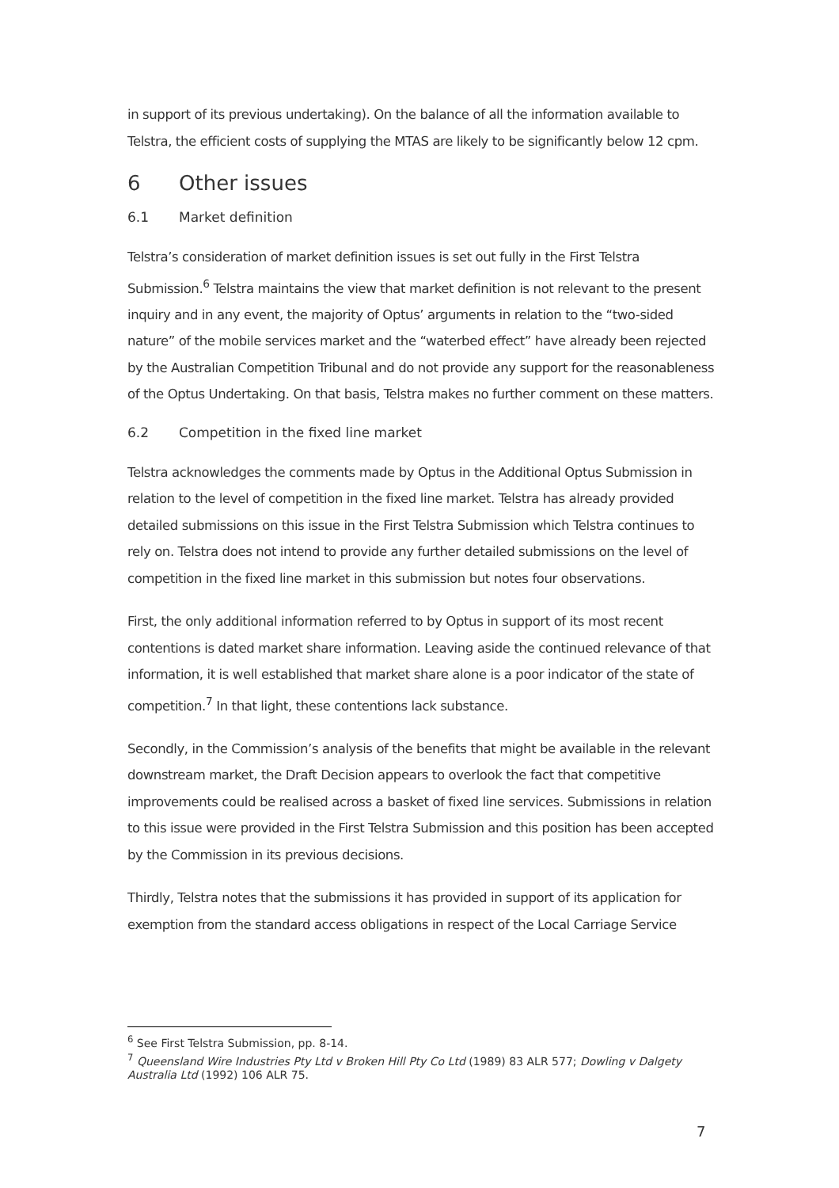in support of its previous undertaking). On the balance of all the information available to Telstra, the efficient costs of supplying the MTAS are likely to be significantly below 12 cpm.
6 Other issues
6.1 Market definition
Telstra’s consideration of market definition issues is set out fully in the First Telstra Submission.<sup>6</sup> Telstra maintains the view that market definition is not relevant to the present inquiry and in any event, the majority of Optus’ arguments in relation to the “two-sided nature” of the mobile services market and the “waterbed effect” have already been rejected by the Australian Competition Tribunal and do not provide any support for the reasonableness of the Optus Undertaking. On that basis, Telstra makes no further comment on these matters.
6.2 Competition in the fixed line market
Telstra acknowledges the comments made by Optus in the Additional Optus Submission in relation to the level of competition in the fixed line market. Telstra has already provided detailed submissions on this issue in the First Telstra Submission which Telstra continues to rely on. Telstra does not intend to provide any further detailed submissions on the level of competition in the fixed line market in this submission but notes four observations.
First, the only additional information referred to by Optus in support of its most recent contentions is dated market share information. Leaving aside the continued relevance of that information, it is well established that market share alone is a poor indicator of the state of competition.<sup>7</sup> In that light, these contentions lack substance.
Secondly, in the Commission’s analysis of the benefits that might be available in the relevant downstream market, the Draft Decision appears to overlook the fact that competitive improvements could be realised across a basket of fixed line services. Submissions in relation to this issue were provided in the First Telstra Submission and this position has been accepted by the Commission in its previous decisions.
Thirdly, Telstra notes that the submissions it has provided in support of its application for exemption from the standard access obligations in respect of the Local Carriage Service
<sup>6</sup> See First Telstra Submission, pp. 8-14.
<sup>7</sup> Queensland Wire Industries Pty Ltd v Broken Hill Pty Co Ltd (1989) 83 ALR 577; Dowling v Dalgety Australia Ltd (1992) 106 ALR 75.
7